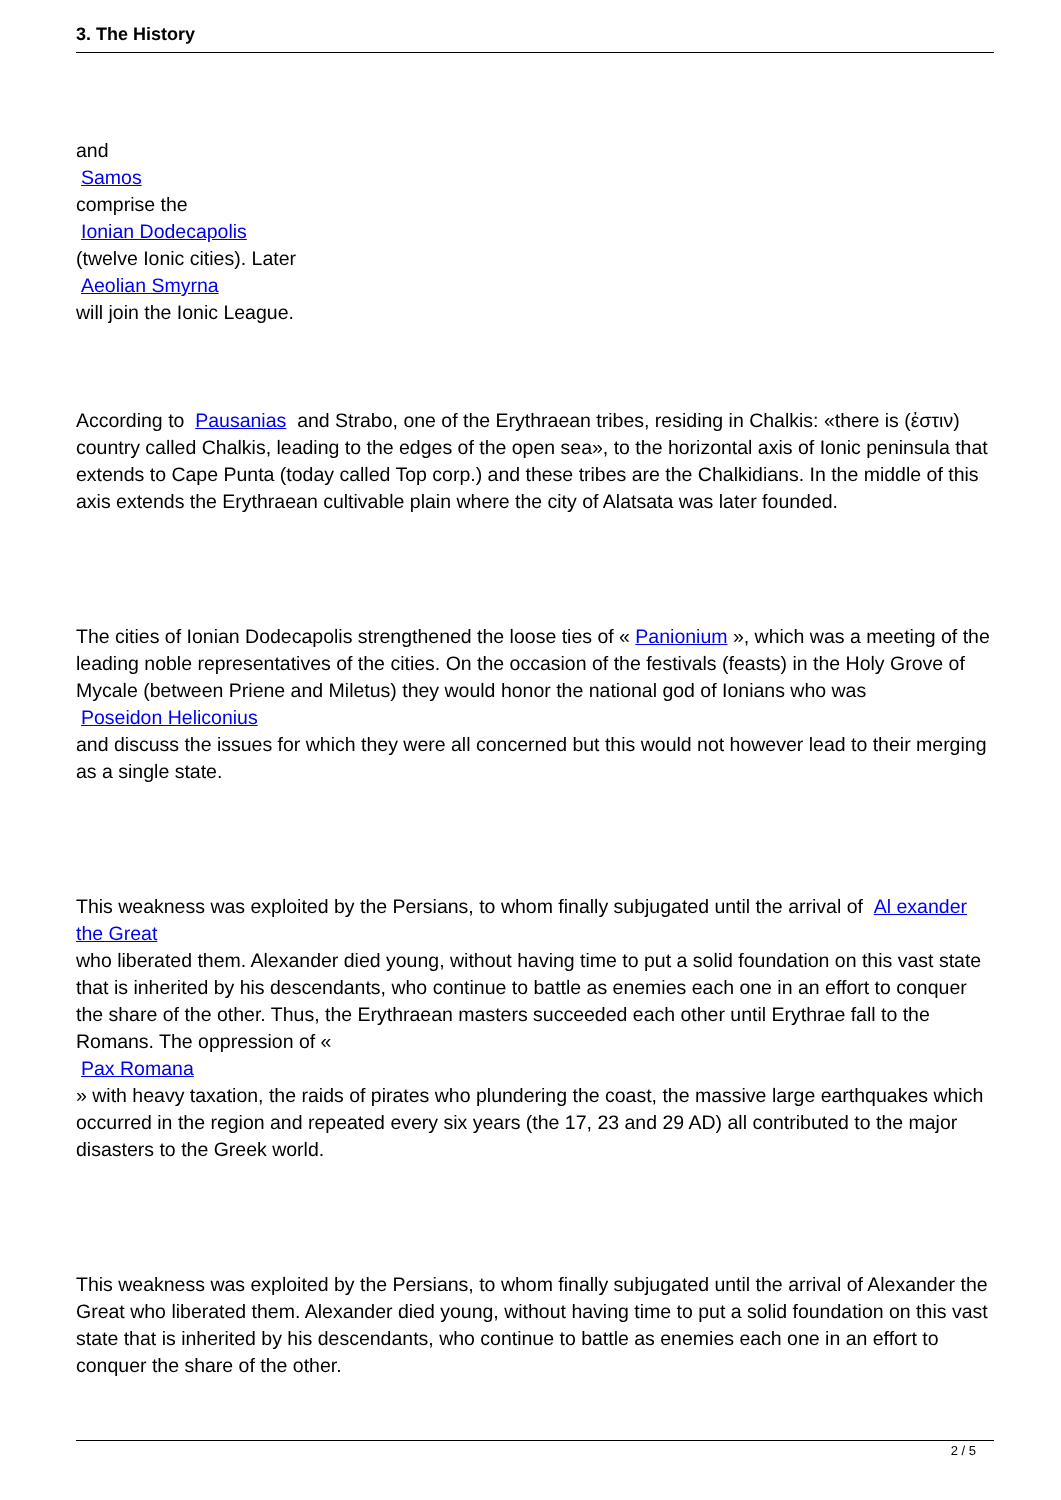3. The History
and
Samos
comprise the
Ionian Dodecapolis
(twelve Ionic cities). Later
Aeolian Smyrna
will join the Ionic League.
According to Pausanias and Strabo, one of the Erythraean tribes, residing in Chalkis: «there is (ἐστιν) country called Chalkis, leading to the edges of the open sea», to the horizontal axis of Ionic peninsula that extends to Cape Punta (today called Top corp.) and these tribes are the Chalkidians. In the middle of this axis extends the Erythraean cultivable plain where the city of Alatsata was later founded.
The cities of Ionian Dodecapolis strengthened the loose ties of « Panionium », which was a meeting of the leading noble representatives of the cities. On the occasion of the festivals (feasts) in the Holy Grove of Mycale (between Priene and Miletus) they would honor the national god of Ionians who was
Poseidon Heliconius
and discuss the issues for which they were all concerned but this would not however lead to their merging as a single state.
This weakness was exploited by the Persians, to whom finally subjugated until the arrival of Al exander the Great
who liberated them. Alexander died young, without having time to put a solid foundation on this vast state that is inherited by his descendants, who continue to battle as enemies each one in an effort to conquer the share of the other. Thus, the Erythraean masters succeeded each other until Erythrae fall to the Romans. The oppression of «
Pax Romana
» with heavy taxation, the raids of pirates who plundering the coast, the massive large earthquakes which occurred in the region and repeated every six years (the 17, 23 and 29 AD) all contributed to the major disasters to the Greek world.
This weakness was exploited by the Persians, to whom finally subjugated until the arrival of Alexander the Great who liberated them. Alexander died young, without having time to put a solid foundation on this vast state that is inherited by his descendants, who continue to battle as enemies each one in an effort to conquer the share of the other.
2 / 5